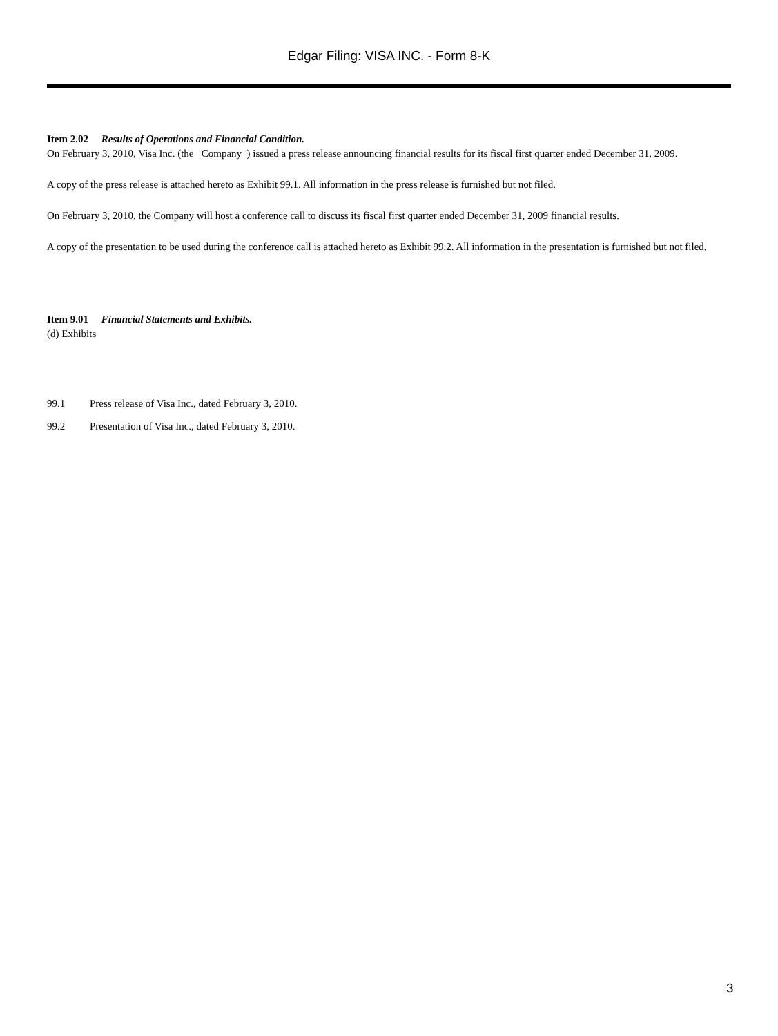Edgar Filing: VISA INC. - Form 8-K
Item 2.02 Results of Operations and Financial Condition.
On February 3, 2010, Visa Inc. (the Company ) issued a press release announcing financial results for its fiscal first quarter ended December 31, 2009.
A copy of the press release is attached hereto as Exhibit 99.1. All information in the press release is furnished but not filed.
On February 3, 2010, the Company will host a conference call to discuss its fiscal first quarter ended December 31, 2009 financial results.
A copy of the presentation to be used during the conference call is attached hereto as Exhibit 99.2. All information in the presentation is furnished but not filed.
Item 9.01 Financial Statements and Exhibits.
(d) Exhibits
99.1 Press release of Visa Inc., dated February 3, 2010.
99.2 Presentation of Visa Inc., dated February 3, 2010.
3